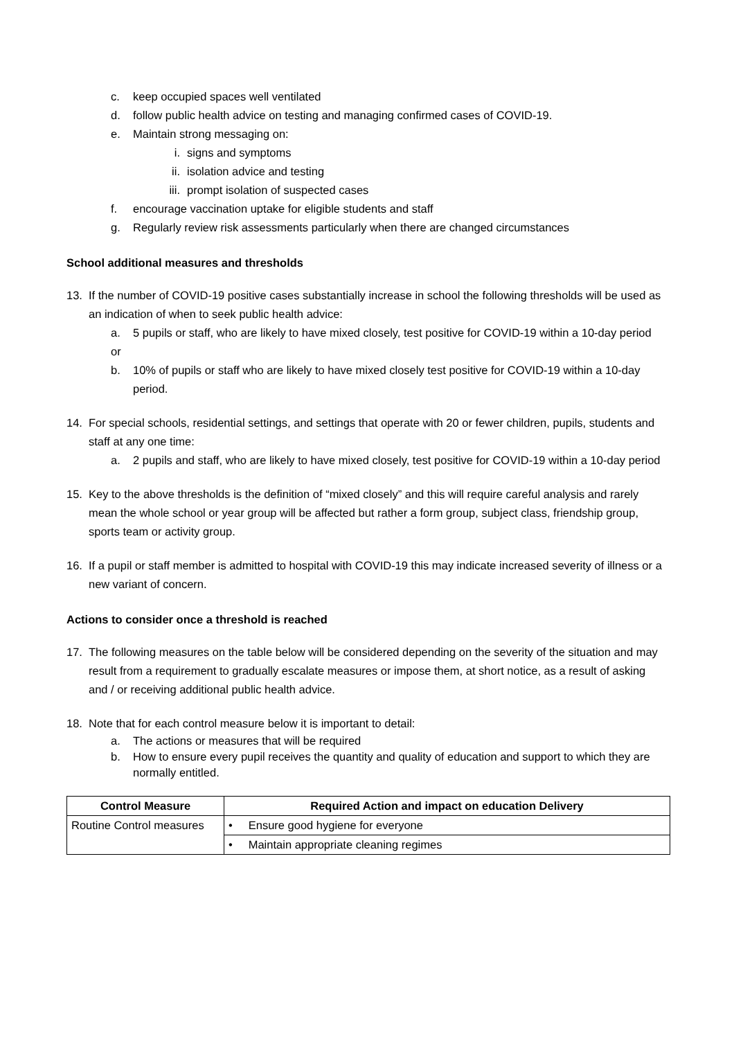c. keep occupied spaces well ventilated
d. follow public health advice on testing and managing confirmed cases of COVID-19.
e. Maintain strong messaging on:
i. signs and symptoms
ii. isolation advice and testing
iii. prompt isolation of suspected cases
f. encourage vaccination uptake for eligible students and staff
g. Regularly review risk assessments particularly when there are changed circumstances
School additional measures and thresholds
13. If the number of COVID-19 positive cases substantially increase in school the following thresholds will be used as an indication of when to seek public health advice:
a. 5 pupils or staff, who are likely to have mixed closely, test positive for COVID-19 within a 10-day period
or
b. 10% of pupils or staff who are likely to have mixed closely test positive for COVID-19 within a 10-day period.
14. For special schools, residential settings, and settings that operate with 20 or fewer children, pupils, students and staff at any one time:
a. 2 pupils and staff, who are likely to have mixed closely, test positive for COVID-19 within a 10-day period
15. Key to the above thresholds is the definition of “mixed closely” and this will require careful analysis and rarely mean the whole school or year group will be affected but rather a form group, subject class, friendship group, sports team or activity group.
16. If a pupil or staff member is admitted to hospital with COVID-19 this may indicate increased severity of illness or a new variant of concern.
Actions to consider once a threshold is reached
17. The following measures on the table below will be considered depending on the severity of the situation and may result from a requirement to gradually escalate measures or impose them, at short notice, as a result of asking and / or receiving additional public health advice.
18. Note that for each control measure below it is important to detail:
a. The actions or measures that will be required
b. How to ensure every pupil receives the quantity and quality of education and support to which they are normally entitled.
| Control Measure | Required Action and impact on education Delivery |
| --- | --- |
| Routine Control measures | • Ensure good hygiene for everyone |
| | • Maintain appropriate cleaning regimes |